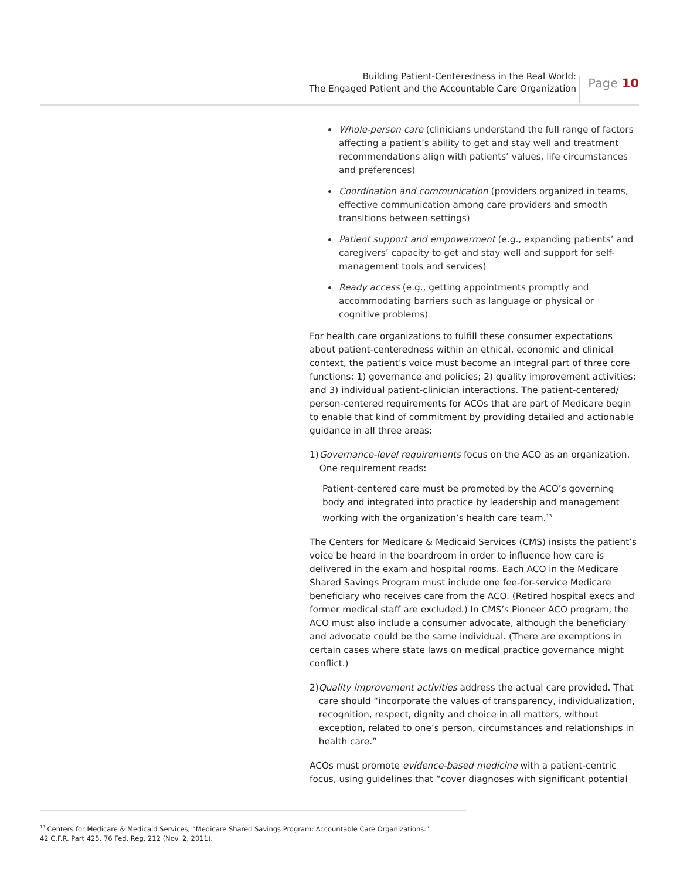Building Patient-Centeredness in the Real World:
The Engaged Patient and the Accountable Care Organization
Page 10
Whole-person care (clinicians understand the full range of factors affecting a patient’s ability to get and stay well and treatment recommendations align with patients’ values, life circumstances and preferences)
Coordination and communication (providers organized in teams, effective communication among care providers and smooth transitions between settings)
Patient support and empowerment (e.g., expanding patients’ and caregivers’ capacity to get and stay well and support for self-management tools and services)
Ready access (e.g., getting appointments promptly and accommodating barriers such as language or physical or cognitive problems)
For health care organizations to fulfill these consumer expectations about patient-centeredness within an ethical, economic and clinical context, the patient’s voice must become an integral part of three core functions: 1) governance and policies; 2) quality improvement activities; and 3) individual patient-clinician interactions. The patient-centered/ person-centered requirements for ACOs that are part of Medicare begin to enable that kind of commitment by providing detailed and actionable guidance in all three areas:
1) Governance-level requirements focus on the ACO as an organization. One requirement reads:
Patient-centered care must be promoted by the ACO’s governing body and integrated into practice by leadership and management working with the organization’s health care team.<sup>13</sup>
The Centers for Medicare & Medicaid Services (CMS) insists the patient’s voice be heard in the boardroom in order to influence how care is delivered in the exam and hospital rooms. Each ACO in the Medicare Shared Savings Program must include one fee-for-service Medicare beneficiary who receives care from the ACO. (Retired hospital execs and former medical staff are excluded.) In CMS’s Pioneer ACO program, the ACO must also include a consumer advocate, although the beneficiary and advocate could be the same individual. (There are exemptions in certain cases where state laws on medical practice governance might conflict.)
2) Quality improvement activities address the actual care provided. That care should “incorporate the values of transparency, individualization, recognition, respect, dignity and choice in all matters, without exception, related to one’s person, circumstances and relationships in health care.”
ACOs must promote evidence-based medicine with a patient-centric focus, using guidelines that “cover diagnoses with significant potential
<sup>13</sup> Centers for Medicare & Medicaid Services, “Medicare Shared Savings Program: Accountable Care Organizations.”
42 C.F.R. Part 425, 76 Fed. Reg. 212 (Nov. 2, 2011).